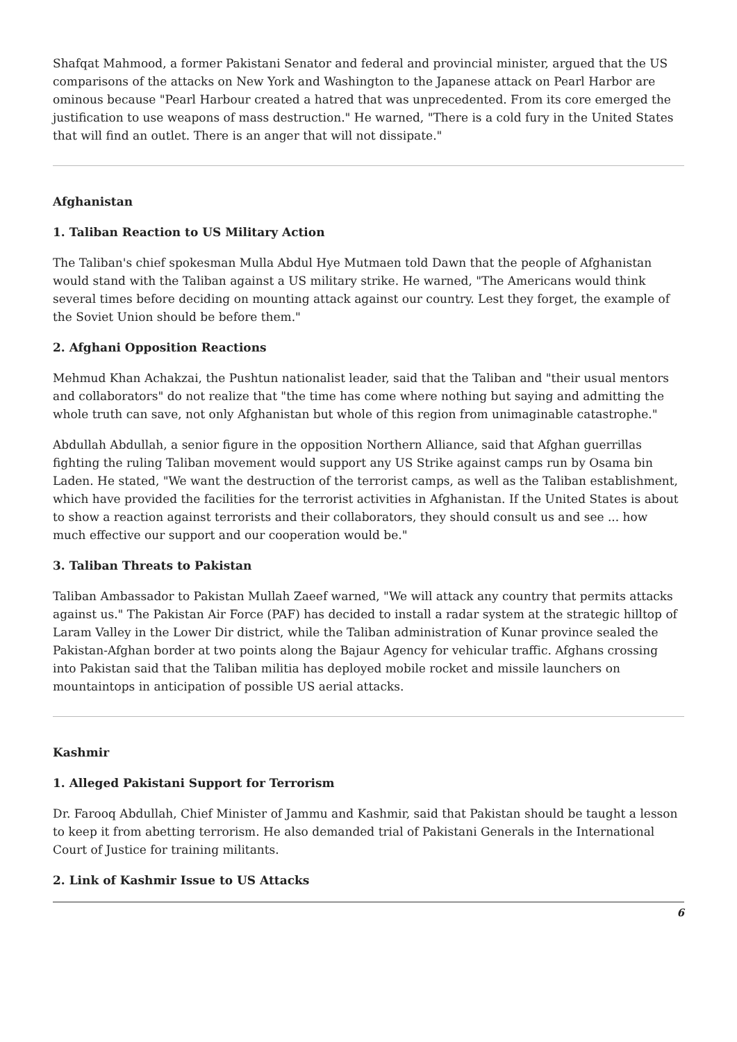Shafqat Mahmood, a former Pakistani Senator and federal and provincial minister, argued that the US comparisons of the attacks on New York and Washington to the Japanese attack on Pearl Harbor are ominous because "Pearl Harbour created a hatred that was unprecedented. From its core emerged the justification to use weapons of mass destruction." He warned, "There is a cold fury in the United States that will find an outlet. There is an anger that will not dissipate."
Afghanistan
1. Taliban Reaction to US Military Action
The Taliban's chief spokesman Mulla Abdul Hye Mutmaen told Dawn that the people of Afghanistan would stand with the Taliban against a US military strike. He warned, "The Americans would think several times before deciding on mounting attack against our country. Lest they forget, the example of the Soviet Union should be before them."
2. Afghani Opposition Reactions
Mehmud Khan Achakzai, the Pushtun nationalist leader, said that the Taliban and "their usual mentors and collaborators" do not realize that "the time has come where nothing but saying and admitting the whole truth can save, not only Afghanistan but whole of this region from unimaginable catastrophe."
Abdullah Abdullah, a senior figure in the opposition Northern Alliance, said that Afghan guerrillas fighting the ruling Taliban movement would support any US Strike against camps run by Osama bin Laden. He stated, "We want the destruction of the terrorist camps, as well as the Taliban establishment, which have provided the facilities for the terrorist activities in Afghanistan. If the United States is about to show a reaction against terrorists and their collaborators, they should consult us and see ... how much effective our support and our cooperation would be."
3. Taliban Threats to Pakistan
Taliban Ambassador to Pakistan Mullah Zaeef warned, "We will attack any country that permits attacks against us." The Pakistan Air Force (PAF) has decided to install a radar system at the strategic hilltop of Laram Valley in the Lower Dir district, while the Taliban administration of Kunar province sealed the Pakistan-Afghan border at two points along the Bajaur Agency for vehicular traffic. Afghans crossing into Pakistan said that the Taliban militia has deployed mobile rocket and missile launchers on mountaintops in anticipation of possible US aerial attacks.
Kashmir
1. Alleged Pakistani Support for Terrorism
Dr. Farooq Abdullah, Chief Minister of Jammu and Kashmir, said that Pakistan should be taught a lesson to keep it from abetting terrorism. He also demanded trial of Pakistani Generals in the International Court of Justice for training militants.
2. Link of Kashmir Issue to US Attacks
6